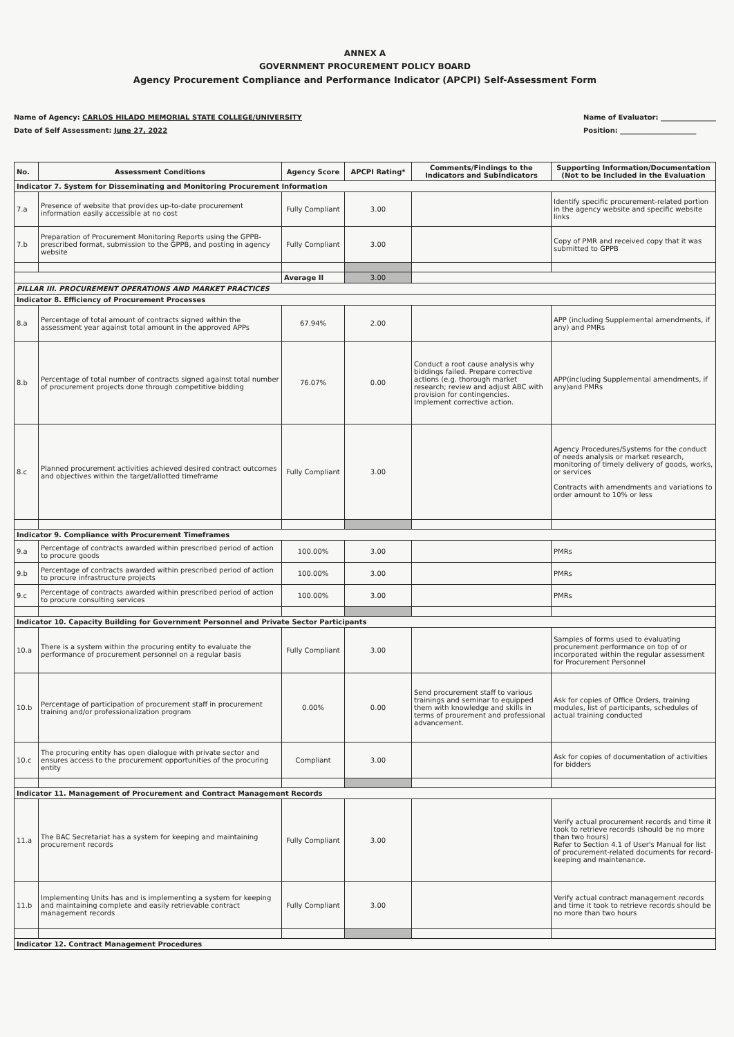ANNEX A
GOVERNMENT PROCUREMENT POLICY BOARD
Agency Procurement Compliance and Performance Indicator (APCPI) Self-Assessment Form
Name of Agency: CARLOS HILADO MEMORIAL STATE COLLEGE/UNIVERSITY
Date of Self Assessment: June 27, 2022
Name of Evaluator: ________________
Position: ______________________
| No. | Assessment Conditions | Agency Score | APCPI Rating* | Comments/Findings to the Indicators and SubIndicators | Supporting Information/Documentation (Not to be Included in the Evaluation |
| --- | --- | --- | --- | --- | --- |
| Indicator 7. System for Disseminating and Monitoring Procurement Information | | | | | |
| 7.a | Presence of website that provides up-to-date procurement information easily accessible at no cost | Fully Compliant | 3.00 | | Identify specific procurement-related portion in the agency website and specific website links |
| 7.b | Preparation of Procurement Monitoring Reports using the GPPB-prescribed format, submission to the GPPB, and posting in agency website | Fully Compliant | 3.00 | | Copy of PMR and received copy that it was submitted to GPPB |
| | | Average II | 3.00 | | |
| PILLAR III. PROCUREMENT OPERATIONS AND MARKET PRACTICES | | | | | |
| Indicator 8. Efficiency of Procurement Processes | | | | | |
| 8.a | Percentage of total amount of contracts signed within the assessment year against total amount in the approved APPs | 67.94% | 2.00 | | APP (including Supplemental amendments, if any) and PMRs |
| 8.b | Percentage of total number of contracts signed against total number of procurement projects done through competitive bidding | 76.07% | 0.00 | Conduct a root cause analysis why biddings failed. Prepare corrective actions (e.g. thorough market research; review and adjust ABC with provision for contingencies. Implement corrective action. | APP(including Supplemental amendments, if any)and PMRs |
| 8.c | Planned procurement activities achieved desired contract outcomes and objectives within the target/allotted timeframe | Fully Compliant | 3.00 | | Agency Procedures/Systems for the conduct of needs analysis or market research, monitoring of timely delivery of goods, works, or services Contracts with amendments and variations to order amount to 10% or less |
| Indicator 9. Compliance with Procurement Timeframes | | | | | |
| 9.a | Percentage of contracts awarded within prescribed period of action to procure goods | 100.00% | 3.00 | | PMRs |
| 9.b | Percentage of contracts awarded within prescribed period of action to procure infrastructure projects | 100.00% | 3.00 | | PMRs |
| 9.c | Percentage of contracts awarded within prescribed period of action to procure consulting services | 100.00% | 3.00 | | PMRs |
| Indicator 10. Capacity Building for Government Personnel and Private Sector Participants | | | | | |
| 10.a | There is a system within the procuring entity to evaluate the performance of procurement personnel on a regular basis | Fully Compliant | 3.00 | | Samples of forms used to evaluating procurement performance on top of or incorporated within the regular assessment for Procurement Personnel |
| 10.b | Percentage of participation of procurement staff in procurement training and/or professionalization program | 0.00% | 0.00 | Send procurement staff to various trainings and seminar to equipped them with knowledge and skills in terms of prourement and professional advancement. | Ask for copies of Office Orders, training modules, list of participants, schedules of actual training conducted |
| 10.c | The procuring entity has open dialogue with private sector and ensures access to the procurement opportunities of the procuring entity | Compliant | 3.00 | | Ask for copies of documentation of activities for bidders |
| Indicator 11. Management of Procurement and Contract Management Records | | | | | |
| 11.a | The BAC Secretariat has a system for keeping and maintaining procurement records | Fully Compliant | 3.00 | | Verify actual procurement records and time it took to retrieve records (should be no more than two hours) Refer to Section 4.1 of User's Manual for list of procurement-related documents for record-keeping and maintenance. |
| 11.b | Implementing Units has and is implementing a system for keeping and maintaining complete and easily retrievable contract management records | Fully Compliant | 3.00 | | Verify actual contract management records and time it took to retrieve records should be no more than two hours |
| Indicator 12. Contract Management Procedures | | | | | |